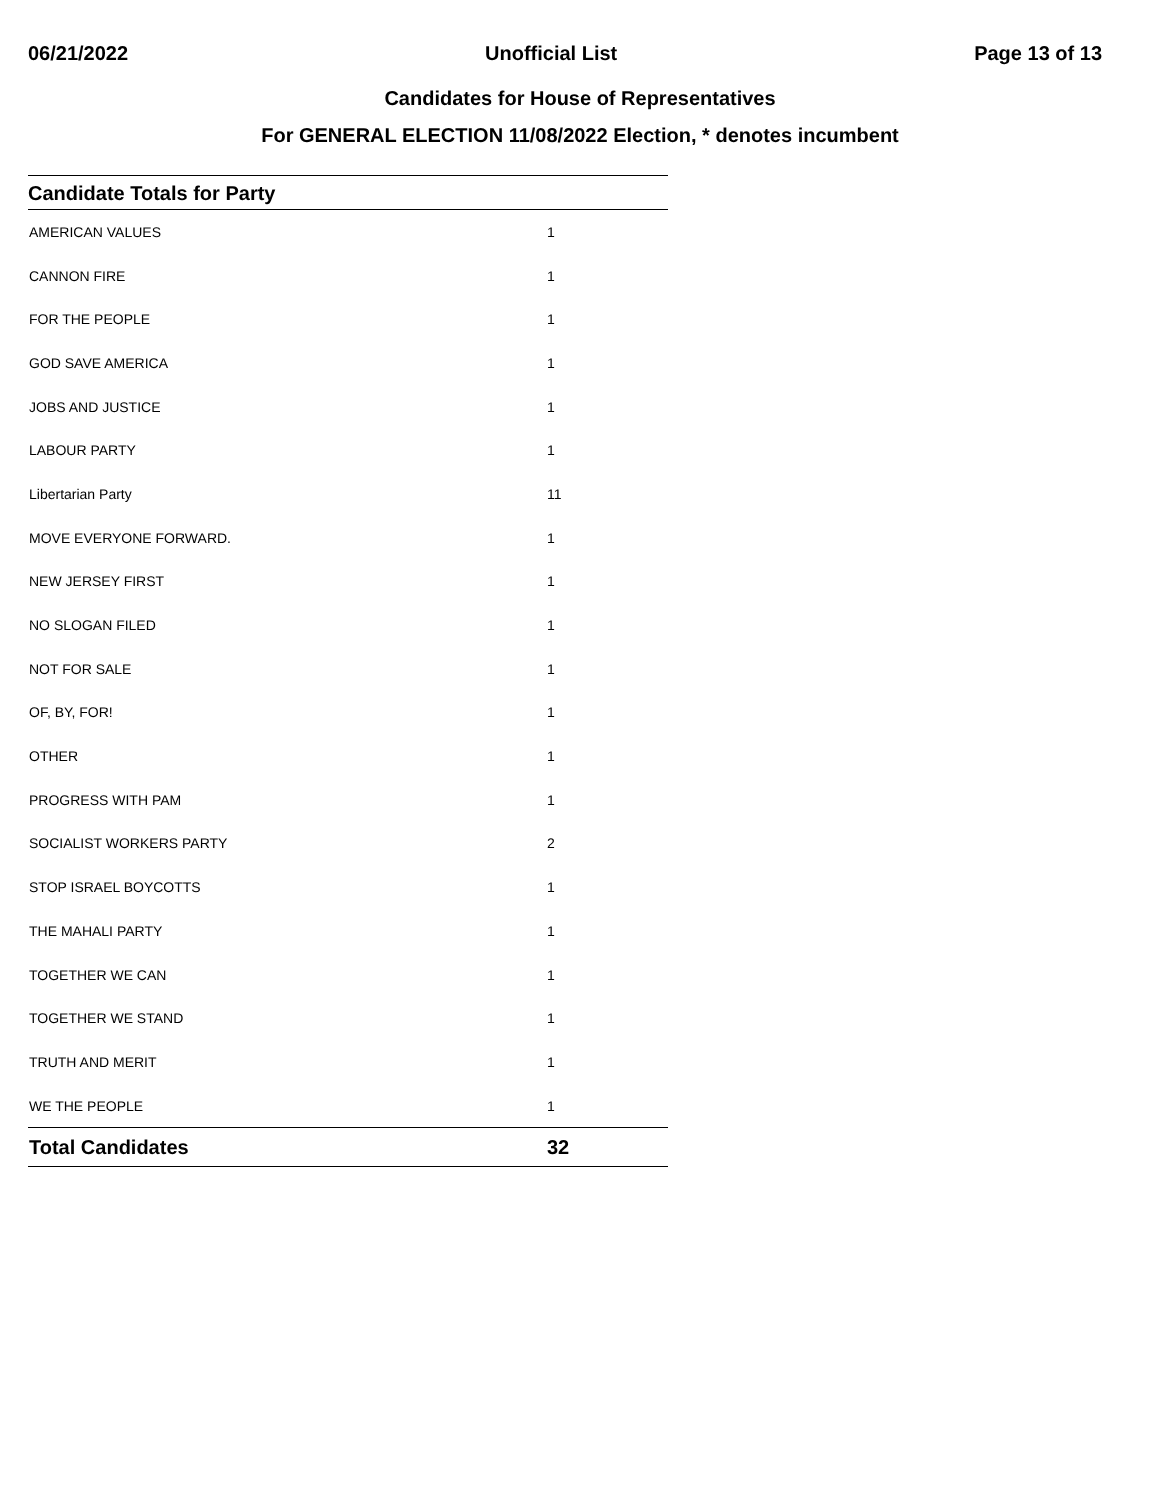06/21/2022 Unofficial List Page 13 of 13
Candidates for House of Representatives
For GENERAL ELECTION 11/08/2022 Election, * denotes incumbent
| Candidate Totals for Party | |
| --- | --- |
| AMERICAN VALUES | 1 |
| CANNON FIRE | 1 |
| FOR THE PEOPLE | 1 |
| GOD SAVE AMERICA | 1 |
| JOBS AND JUSTICE | 1 |
| LABOUR PARTY | 1 |
| Libertarian Party | 11 |
| MOVE EVERYONE FORWARD. | 1 |
| NEW JERSEY FIRST | 1 |
| NO SLOGAN FILED | 1 |
| NOT FOR SALE | 1 |
| OF, BY, FOR! | 1 |
| OTHER | 1 |
| PROGRESS WITH PAM | 1 |
| SOCIALIST WORKERS PARTY | 2 |
| STOP ISRAEL BOYCOTTS | 1 |
| THE MAHALI PARTY | 1 |
| TOGETHER WE CAN | 1 |
| TOGETHER WE STAND | 1 |
| TRUTH AND MERIT | 1 |
| WE THE PEOPLE | 1 |
| Total Candidates | 32 |